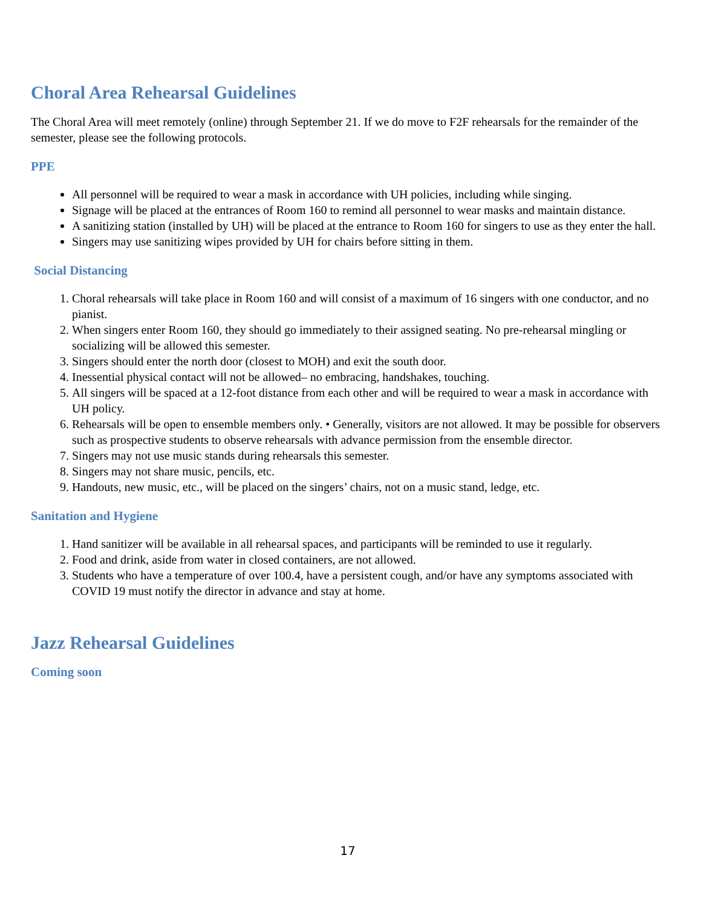Choral Area Rehearsal Guidelines
The Choral Area will meet remotely (online) through September 21. If we do move to F2F rehearsals for the remainder of the semester, please see the following protocols.
PPE
All personnel will be required to wear a mask in accordance with UH policies, including while singing.
Signage will be placed at the entrances of Room 160 to remind all personnel to wear masks and maintain distance.
A sanitizing station (installed by UH) will be placed at the entrance to Room 160 for singers to use as they enter the hall.
Singers may use sanitizing wipes provided by UH for chairs before sitting in them.
Social Distancing
1. Choral rehearsals will take place in Room 160 and will consist of a maximum of 16 singers with one conductor, and no pianist.
2. When singers enter Room 160, they should go immediately to their assigned seating. No pre-rehearsal mingling or socializing will be allowed this semester.
3. Singers should enter the north door (closest to MOH) and exit the south door.
4. Inessential physical contact will not be allowed– no embracing, handshakes, touching.
5. All singers will be spaced at a 12-foot distance from each other and will be required to wear a mask in accordance with UH policy.
6. Rehearsals will be open to ensemble members only. • Generally, visitors are not allowed. It may be possible for observers such as prospective students to observe rehearsals with advance permission from the ensemble director.
7. Singers may not use music stands during rehearsals this semester.
8. Singers may not share music, pencils, etc.
9. Handouts, new music, etc., will be placed on the singers’ chairs, not on a music stand, ledge, etc.
Sanitation and Hygiene
1. Hand sanitizer will be available in all rehearsal spaces, and participants will be reminded to use it regularly.
2. Food and drink, aside from water in closed containers, are not allowed.
3. Students who have a temperature of over 100.4, have a persistent cough, and/or have any symptoms associated with COVID 19 must notify the director in advance and stay at home.
Jazz Rehearsal Guidelines
Coming soon
17